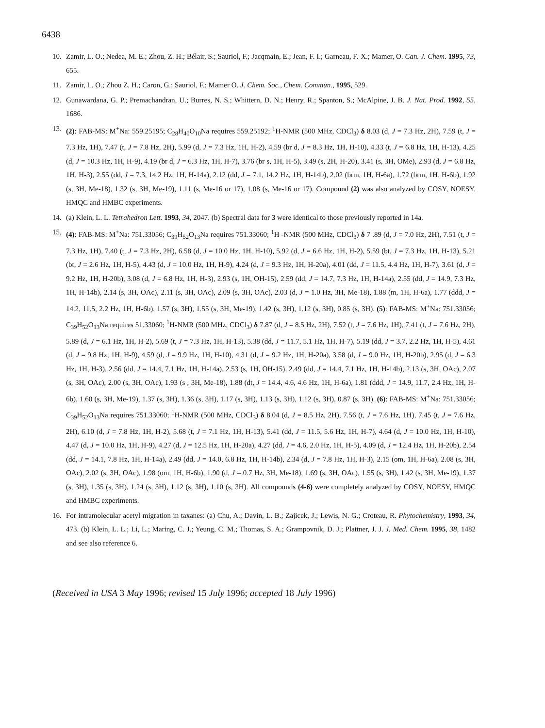6438
10. Zamir, L. O.; Nedea, M. E.; Zhou, Z. H.; Bélair, S.; Sauriol, F.; Jacqmain, E.; Jean, F. I.; Garneau, F.-X.; Mamer, O. Can. J. Chem. 1995, 73, 655.
11. Zamir, L. O.; Zhou Z, H.; Caron, G.; Sauriol, F.; Mamer O. J. Chem. Soc., Chem. Commun., 1995, 529.
12. Gunawardana, G. P.; Premachandran, U.; Burres, N. S.; Whittern, D. N.; Henry, R.; Spanton, S.; McAlpine, J. B. J. Nat. Prod. 1992, 55, 1686.
13. (2): FAB-MS: M<sup>+</sup>Na: 559.25195; C<sub>28</sub>H<sub>40</sub>O<sub>10</sub>Na requires 559.25192; <sup>1</sup>H-NMR (500 MHz, CDCl<sub>3</sub>) δ 8.03 (d, J = 7.3 Hz, 2H), 7.59 (t, J = 7.3 Hz, 1H), 7.47 (t, J = 7.8 Hz, 2H), 5.99 (d, J = 7.3 Hz, 1H, H-2), 4.59 (br d, J = 8.3 Hz, 1H, H-10), 4.33 (t, J = 6.8 Hz, 1H, H-13), 4.25 (d, J = 10.3 Hz, 1H, H-9), 4.19 (br d, J = 6.3 Hz, 1H, H-7), 3.76 (br s, 1H, H-5), 3.49 (s, 2H, H-20), 3.41 (s, 3H, OMe), 2.93 (d, J = 6.8 Hz, 1H, H-3), 2.55 (dd, J = 7.3, 14.2 Hz, 1H, H-14a), 2.12 (dd, J = 7.1, 14.2 Hz, 1H, H-14b), 2.02 (brm, 1H, H-6a), 1.72 (brm, 1H, H-6b), 1.92 (s, 3H, Me-18), 1.32 (s, 3H, Me-19), 1.11 (s, Me-16 or 17), 1.08 (s, Me-16 or 17). Compound (2) was also analyzed by COSY, NOESY, HMQC and HMBC experiments.
14. (a) Klein, L. L. Tetrahedron Lett. 1993, 34, 2047. (b) Spectral data for 3 were identical to those previously reported in 14a.
15. (4): FAB-MS: M<sup>+</sup>Na: 751.33056; C<sub>39</sub>H<sub>52</sub>O<sub>13</sub>Na requires 751.33060; <sup>1</sup>H -NMR (500 MHz, CDCl<sub>3</sub>) δ 7 .89 (d, J = 7.0 Hz, 2H), 7.51 (t, J = 7.3 Hz, 1H), 7.40 (t, J = 7.3 Hz, 2H), 6.58 (d, J = 10.0 Hz, 1H, H-10), 5.92 (d, J = 6.6 Hz, 1H, H-2), 5.59 (bt, J = 7.3 Hz, 1H, H-13), 5.21 (bt, J = 2.6 Hz, 1H, H-5), 4.43 (d, J = 10.0 Hz, 1H, H-9), 4.24 (d, J = 9.3 Hz, 1H, H-20a), 4.01 (dd, J = 11.5, 4.4 Hz, 1H, H-7), 3.61 (d, J = 9.2 Hz, 1H, H-20b), 3.08 (d, J = 6.8 Hz, 1H, H-3), 2.93 (s, 1H, OH-15), 2.59 (dd, J = 14.7, 7.3 Hz, 1H, H-14a), 2.55 (dd, J = 14.9, 7.3 Hz, 1H, H-14b), 2.14 (s, 3H, OAc), 2.11 (s, 3H, OAc), 2.09 (s, 3H, OAc), 2.03 (d, J = 1.0 Hz, 3H, Me-18), 1.88 (m, 1H, H-6a), 1.77 (ddd, J = 14.2, 11.5, 2.2 Hz, 1H, H-6b), 1.57 (s, 3H), 1.55 (s, 3H, Me-19), 1.42 (s, 3H), 1.12 (s, 3H), 0.85 (s, 3H). (5): FAB-MS: M<sup>+</sup>Na: 751.33056; C<sub>39</sub>H<sub>52</sub>O<sub>13</sub>Na requires 51.33060; <sup>1</sup>H-NMR (500 MHz, CDCl<sub>3</sub>) δ 7.87 (d, J = 8.5 Hz, 2H), 7.52 (t, J = 7.6 Hz, 1H), 7.41 (t, J = 7.6 Hz, 2H), 5.89 (d, J = 6.1 Hz, 1H, H-2), 5.69 (t, J = 7.3 Hz, 1H, H-13), 5.38 (dd, J = 11.7, 5.1 Hz, 1H, H-7), 5.19 (dd, J = 3.7, 2.2 Hz, 1H, H-5), 4.61 (d, J = 9.8 Hz, 1H, H-9), 4.59 (d, J = 9.9 Hz, 1H, H-10), 4.31 (d, J = 9.2 Hz, 1H, H-20a), 3.58 (d, J = 9.0 Hz, 1H, H-20b), 2.95 (d, J = 6.3 Hz, 1H, H-3), 2.56 (dd, J = 14.4, 7.1 Hz, 1H, H-14a), 2.53 (s, 1H, OH-15), 2.49 (dd, J = 14.4, 7.1 Hz, 1H, H-14b), 2.13 (s, 3H, OAc), 2.07 (s, 3H, OAc), 2.00 (s, 3H, OAc), 1.93 (s , 3H, Me-18), 1.88 (dt, J = 14.4, 4.6, 4.6 Hz, 1H, H-6a), 1.81 (ddd, J = 14.9, 11.7, 2.4 Hz, 1H, H-6b), 1.60 (s, 3H, Me-19), 1.37 (s, 3H), 1.36 (s, 3H), 1.17 (s, 3H), 1.13 (s, 3H), 1.12 (s, 3H), 0.87 (s, 3H). (6): FAB-MS: M<sup>+</sup>Na: 751.33056; C<sub>39</sub>H<sub>52</sub>O<sub>13</sub>Na requires 751.33060; <sup>1</sup>H-NMR (500 MHz, CDCl<sub>3</sub>) δ 8.04 (d, J = 8.5 Hz, 2H), 7.56 (t, J = 7.6 Hz, 1H), 7.45 (t, J = 7.6 Hz, 2H), 6.10 (d, J = 7.8 Hz, 1H, H-2), 5.68 (t, J = 7.1 Hz, 1H, H-13), 5.41 (dd, J = 11.5, 5.6 Hz, 1H, H-7), 4.64 (d, J = 10.0 Hz, 1H, H-10), 4.47 (d, J = 10.0 Hz, 1H, H-9), 4.27 (d, J = 12.5 Hz, 1H, H-20a), 4.27 (dd, J = 4.6, 2.0 Hz, 1H, H-5), 4.09 (d, J = 12.4 Hz, 1H, H-20b), 2.54 (dd, J = 14.1, 7.8 Hz, 1H, H-14a), 2.49 (dd, J = 14.0, 6.8 Hz, 1H, H-14b), 2.34 (d, J = 7.8 Hz, 1H, H-3), 2.15 (om, 1H, H-6a), 2.08 (s, 3H, OAc), 2.02 (s, 3H, OAc), 1.98 (om, 1H, H-6b), 1.90 (d, J = 0.7 Hz, 3H, Me-18), 1.69 (s, 3H, OAc), 1.55 (s, 3H), 1.42 (s, 3H, Me-19), 1.37 (s, 3H), 1.35 (s, 3H), 1.24 (s, 3H), 1.12 (s, 3H), 1.10 (s, 3H). All compounds (4-6) were completely analyzed by COSY, NOESY, HMQC and HMBC experiments.
16. For intramolecular acetyl migration in taxanes: (a) Chu, A.; Davin, L. B.; Zajicek, J.; Lewis, N. G.; Croteau, R. Phytochemistry, 1993, 34, 473. (b) Klein, L. L.; Li, L.; Maring, C. J.; Yeung, C. M.; Thomas, S. A.; Grampovnik, D. J.; Plattner, J. J. J. Med. Chem. 1995, 38, 1482 and see also reference 6.
(Received in USA 3 May 1996; revised 15 July 1996; accepted 18 July 1996)